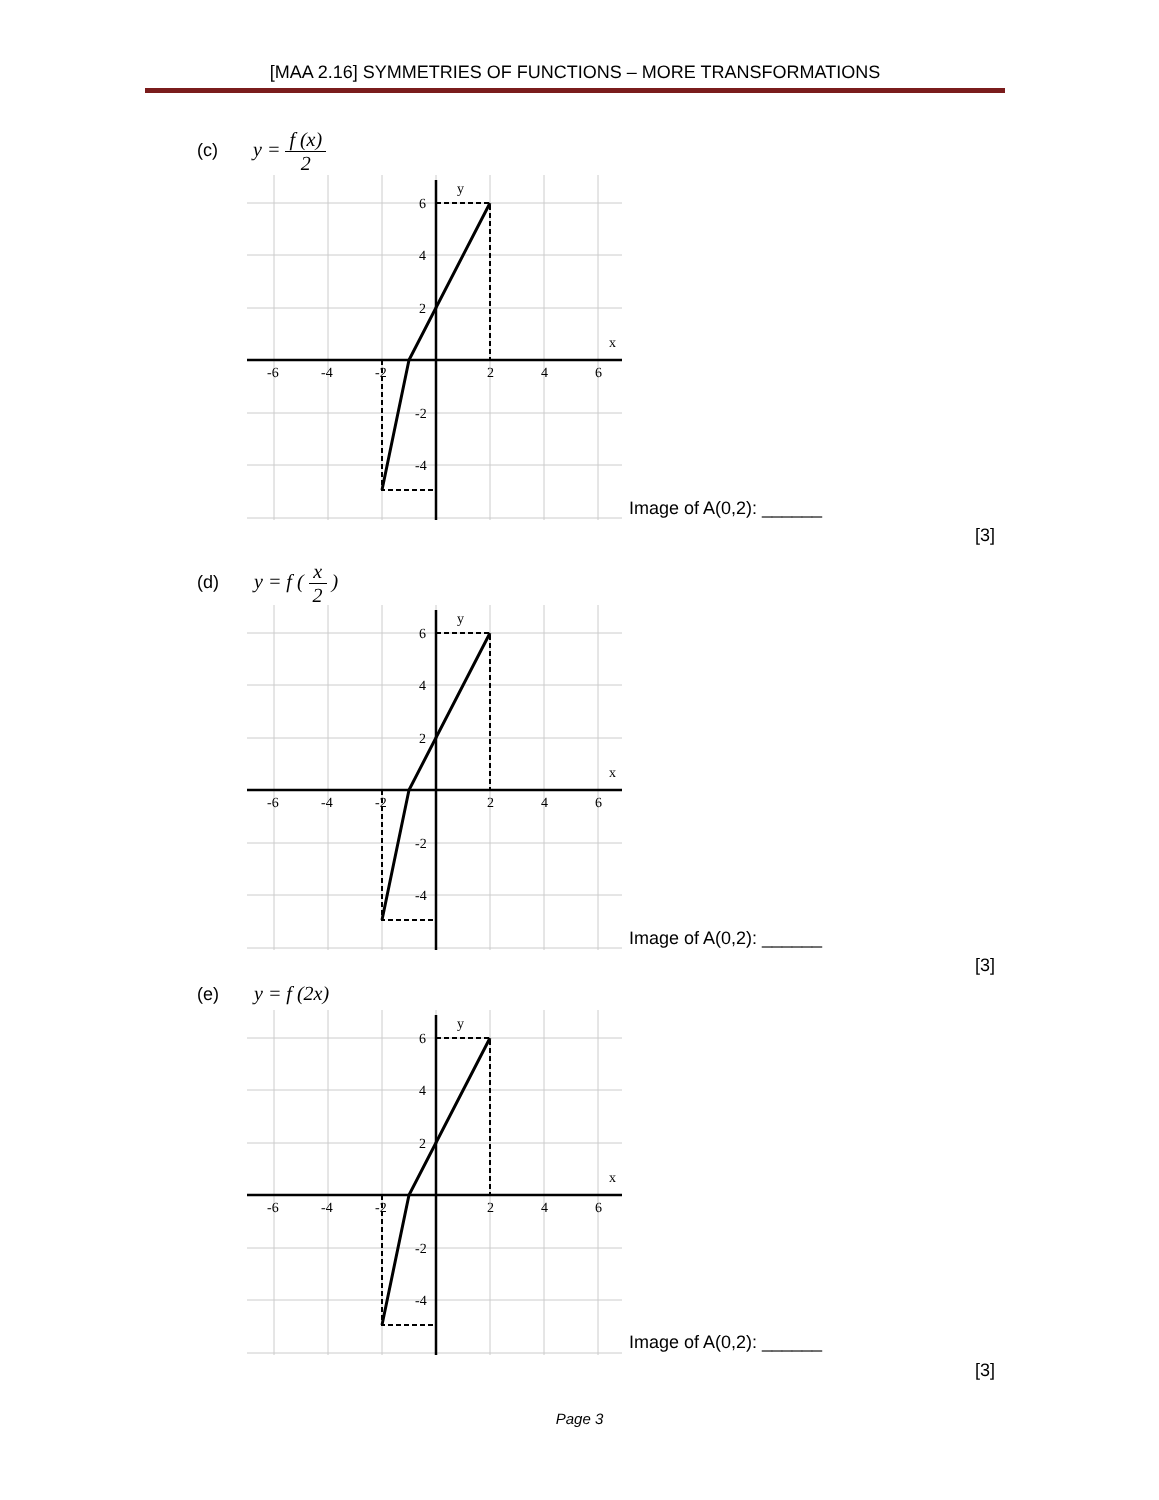[MAA 2.16] SYMMETRIES OF FUNCTIONS – MORE TRANSFORMATIONS
(c) y = f (x) 2
y
x
-6
-4
-2
2
4
6
6
4
2
-2
-4
Image of A(0,2): ______
[3]
(d) y = f ( x 2 )
y
x
-6
-4
-2
2
4
6
6
4
2
-2
-4
Image of A(0,2): ______
[3]
(e) y = f (2x)
y
x
-6
-4
-2
2
4
6
6
4
2
-2
-4
Image of A(0,2): ______
[3]
Page 3